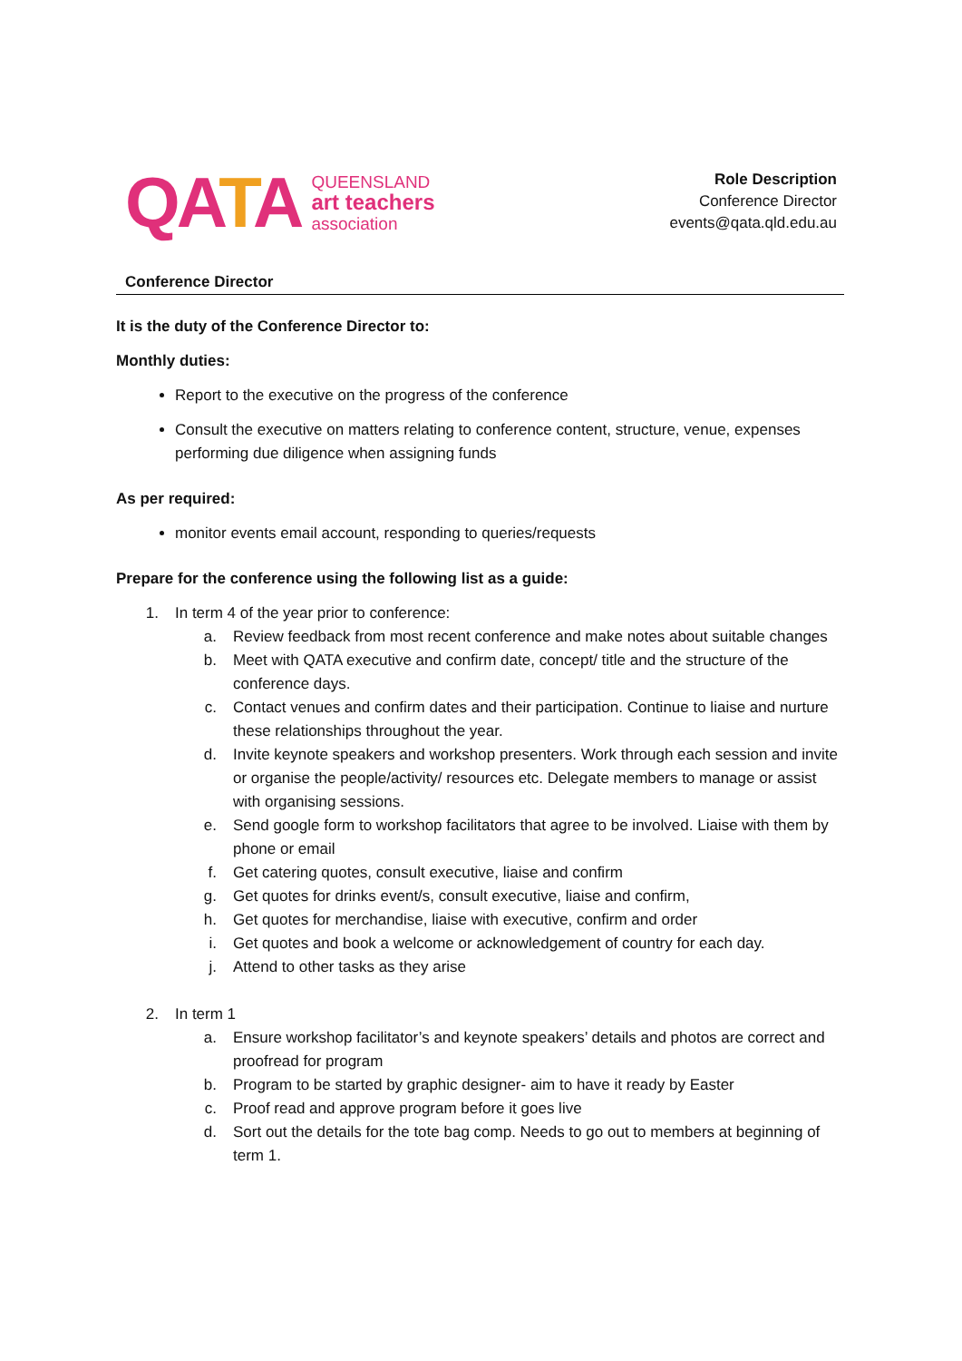QATA
QUEENSLAND
art teachers
association
Role Description
Conference Director
events@qata.qld.edu.au
Conference Director
It is the duty of the Conference Director to:
Monthly duties:
Report to the executive on the progress of the conference
Consult the executive on matters relating to conference content, structure, venue, expenses performing due diligence when assigning funds
As per required:
monitor events email account, responding to queries/requests
Prepare for the conference using the following list as a guide:
1. In term 4 of the year prior to conference:
a. Review feedback from most recent conference and make notes about suitable changes
b. Meet with QATA executive and confirm date, concept/ title and the structure of the conference days.
c. Contact venues and confirm dates and their participation. Continue to liaise and nurture these relationships throughout the year.
d. Invite keynote speakers and workshop presenters. Work through each session and invite or organise the people/activity/ resources etc. Delegate members to manage or assist with organising sessions.
e. Send google form to workshop facilitators that agree to be involved. Liaise with them by phone or email
f. Get catering quotes, consult executive, liaise and confirm
g. Get quotes for drinks event/s, consult executive, liaise and confirm,
h. Get quotes for merchandise, liaise with executive, confirm and order
i. Get quotes and book a welcome or acknowledgement of country for each day.
j. Attend to other tasks as they arise
2. In term 1
a. Ensure workshop facilitator’s and keynote speakers’ details and photos are correct and proofread for program
b. Program to be started by graphic designer- aim to have it ready by Easter
c. Proof read and approve program before it goes live
d. Sort out the details for the tote bag comp. Needs to go out to members at beginning of term 1.